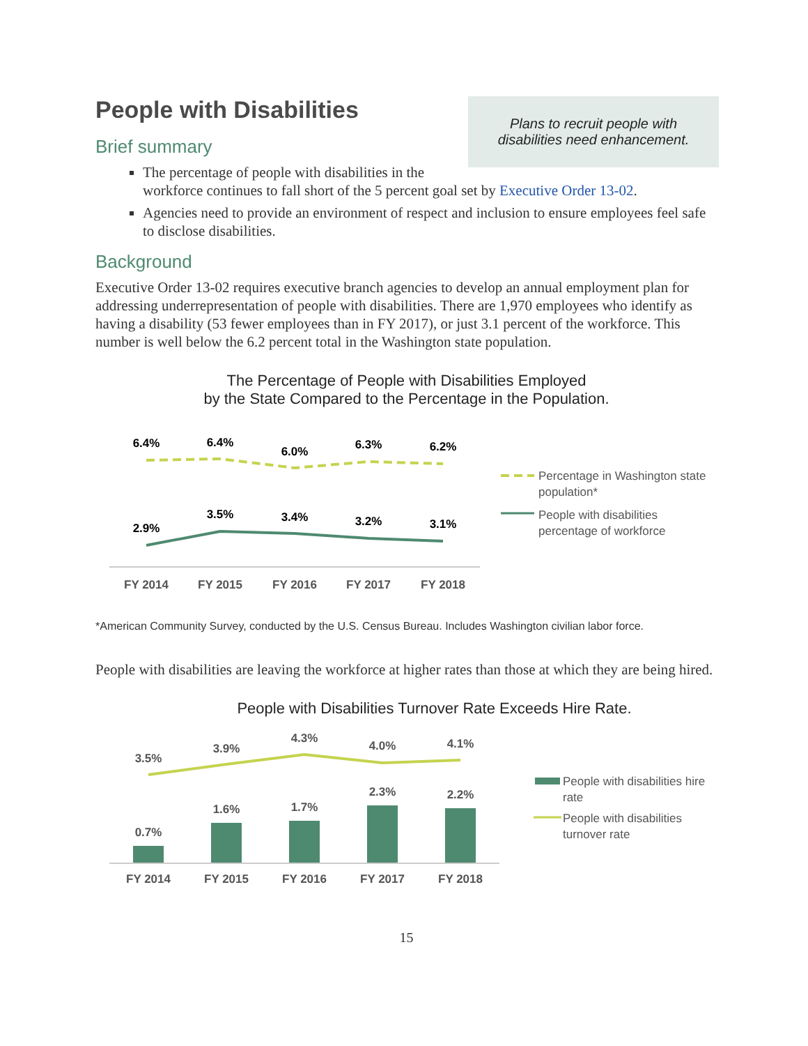Plans to recruit people with
disabilities need enhancement.
People with Disabilities
Brief summary
The percentage of people with disabilities in the workforce continues to fall short of the 5 percent goal set by Executive Order 13-02.
Agencies need to provide an environment of respect and inclusion to ensure employees feel safe to disclose disabilities.
Background
Executive Order 13-02 requires executive branch agencies to develop an annual employment plan for addressing underrepresentation of people with disabilities. There are 1,970 employees who identify as having a disability (53 fewer employees than in FY 2017), or just 3.1 percent of the workforce. This number is well below the 6.2 percent total in the Washington state population.
The Percentage of People with Disabilities Employed
by the State Compared to the Percentage in the Population.
6.4%
6.4%
6.0%
6.3%
6.2%
2.9%
3.5%
3.4%
3.2%
3.1%
FY 2014
FY 2015
FY 2016
FY 2017
FY 2018
Percentage in Washington state
population*
People with disabilities
percentage of workforce
*American Community Survey, conducted by the U.S. Census Bureau. Includes Washington civilian labor force.
People with disabilities are leaving the workforce at higher rates than those at which they are being hired.
People with Disabilities Turnover Rate Exceeds Hire Rate.
3.5%
3.9%
4.3%
4.0%
4.1%
0.7%
1.6%
1.7%
2.3%
2.2%
FY 2014
FY 2015
FY 2016
FY 2017
FY 2018
People with disabilities hire
rate
People with disabilities
turnover rate
15